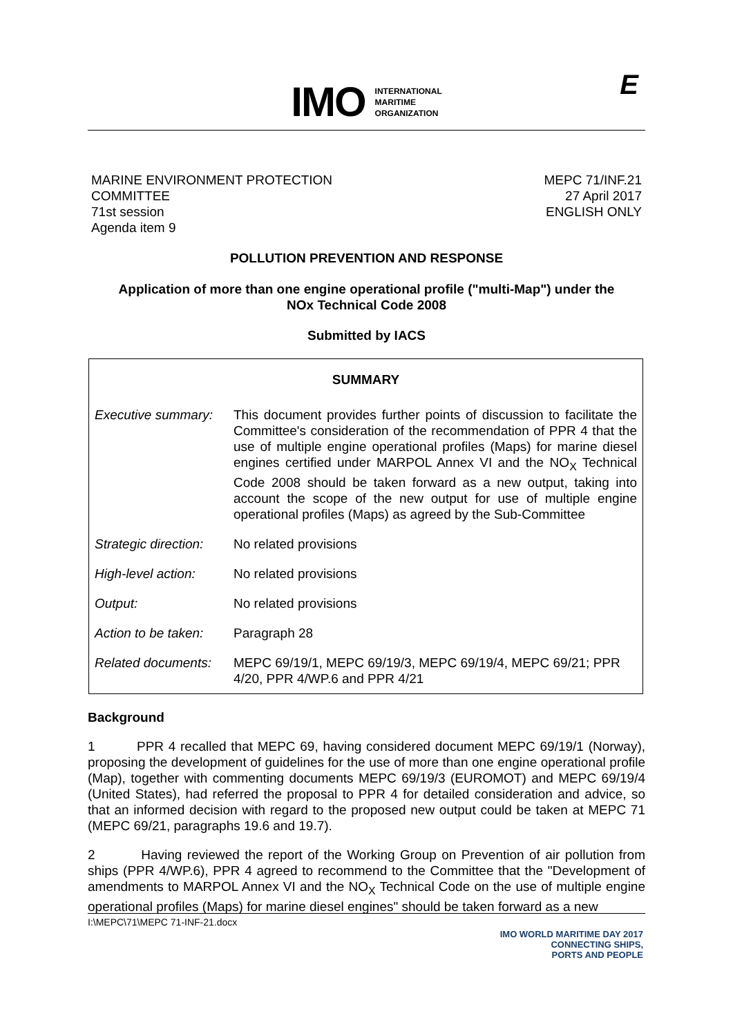IMO
INTERNATIONAL
MARITIME
ORGANIZATION
E
MARINE ENVIRONMENT PROTECTION
COMMITTEE
71st session
Agenda item 9
MEPC 71/INF.21
27 April 2017
ENGLISH ONLY
POLLUTION PREVENTION AND RESPONSE
Application of more than one engine operational profile ("multi-Map") under the
NOx Technical Code 2008
Submitted by IACS
| SUMMARY | |
| Executive summary: | This document provides further points of discussion to facilitate the Committee's consideration of the recommendation of PPR 4 that the use of multiple engine operational profiles (Maps) for marine diesel engines certified under MARPOL Annex VI and the NO<sub>X</sub> Technical Code 2008 should be taken forward as a new output, taking into account the scope of the new output for use of multiple engine operational profiles (Maps) as agreed by the Sub-Committee |
| Strategic direction: | No related provisions |
| High-level action: | No related provisions |
| Output: | No related provisions |
| Action to be taken: | Paragraph 28 |
| Related documents: | MEPC 69/19/1, MEPC 69/19/3, MEPC 69/19/4, MEPC 69/21; PPR 4/20, PPR 4/WP.6 and PPR 4/21 |
Background
1 PPR 4 recalled that MEPC 69, having considered document MEPC 69/19/1 (Norway), proposing the development of guidelines for the use of more than one engine operational profile (Map), together with commenting documents MEPC 69/19/3 (EUROMOT) and MEPC 69/19/4 (United States), had referred the proposal to PPR 4 for detailed consideration and advice, so that an informed decision with regard to the proposed new output could be taken at MEPC 71 (MEPC 69/21, paragraphs 19.6 and 19.7).
2 Having reviewed the report of the Working Group on Prevention of air pollution from ships (PPR 4/WP.6), PPR 4 agreed to recommend to the Committee that the "Development of amendments to MARPOL Annex VI and the NO<sub>X</sub> Technical Code on the use of multiple engine operational profiles (Maps) for marine diesel engines" should be taken forward as a new
I:\MEPC\71\MEPC 71-INF-21.docx
IMO WORLD MARITIME DAY 2017
CONNECTING SHIPS,
PORTS AND PEOPLE